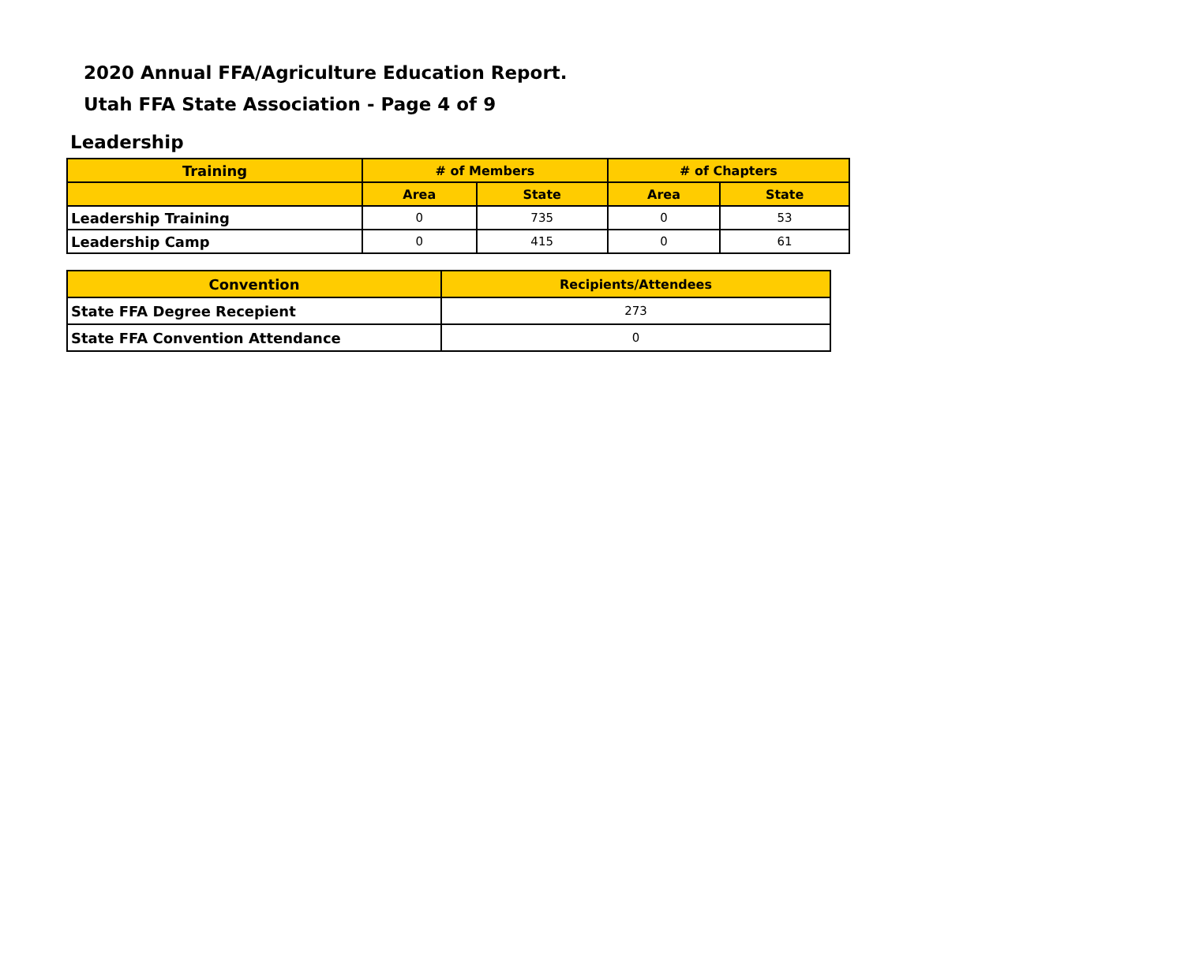2020 Annual FFA/Agriculture Education Report.
Utah FFA State Association - Page 4 of 9
Leadership
| Training | # of Members | | # of Chapters | |
| --- | --- | --- | --- | --- |
| | Area | State | Area | State |
| Leadership Training | 0 | 735 | 0 | 53 |
| Leadership Camp | 0 | 415 | 0 | 61 |
| Convention | Recipients/Attendees |
| --- | --- |
| State FFA Degree Recepient | 273 |
| State FFA Convention Attendance | 0 |